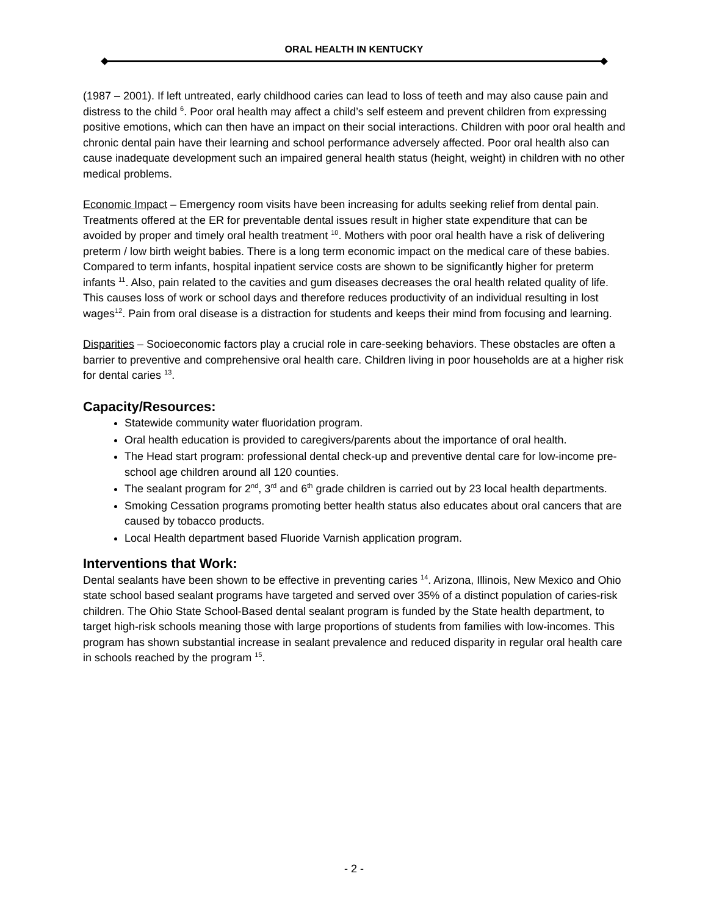ORAL HEALTH IN KENTUCKY
(1987 – 2001). If left untreated, early childhood caries can lead to loss of teeth and may also cause pain and distress to the child <sup>6</sup>. Poor oral health may affect a child’s self esteem and prevent children from expressing positive emotions, which can then have an impact on their social interactions. Children with poor oral health and chronic dental pain have their learning and school performance adversely affected. Poor oral health also can cause inadequate development such an impaired general health status (height, weight) in children with no other medical problems.
Economic Impact – Emergency room visits have been increasing for adults seeking relief from dental pain. Treatments offered at the ER for preventable dental issues result in higher state expenditure that can be avoided by proper and timely oral health treatment <sup>10</sup>. Mothers with poor oral health have a risk of delivering preterm / low birth weight babies. There is a long term economic impact on the medical care of these babies. Compared to term infants, hospital inpatient service costs are shown to be significantly higher for preterm infants <sup>11</sup>. Also, pain related to the cavities and gum diseases decreases the oral health related quality of life. This causes loss of work or school days and therefore reduces productivity of an individual resulting in lost wages<sup>12</sup>. Pain from oral disease is a distraction for students and keeps their mind from focusing and learning.
Disparities – Socioeconomic factors play a crucial role in care-seeking behaviors. These obstacles are often a barrier to preventive and comprehensive oral health care. Children living in poor households are at a higher risk for dental caries <sup>13</sup>.
Capacity/Resources:
Statewide community water fluoridation program.
Oral health education is provided to caregivers/parents about the importance of oral health.
The Head start program: professional dental check-up and preventive dental care for low-income pre-school age children around all 120 counties.
The sealant program for 2<sup>nd</sup>, 3<sup>rd</sup> and 6<sup>th</sup> grade children is carried out by 23 local health departments.
Smoking Cessation programs promoting better health status also educates about oral cancers that are caused by tobacco products.
Local Health department based Fluoride Varnish application program.
Interventions that Work:
Dental sealants have been shown to be effective in preventing caries <sup>14</sup>. Arizona, Illinois, New Mexico and Ohio state school based sealant programs have targeted and served over 35% of a distinct population of caries-risk children. The Ohio State School-Based dental sealant program is funded by the State health department, to target high-risk schools meaning those with large proportions of students from families with low-incomes. This program has shown substantial increase in sealant prevalence and reduced disparity in regular oral health care in schools reached by the program <sup>15</sup>.
- 2 -